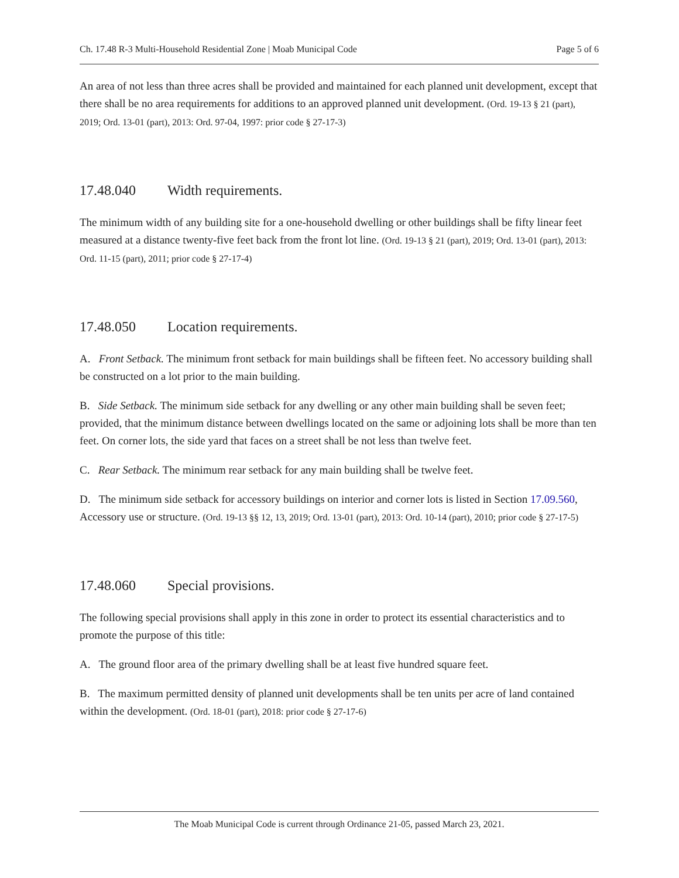Ch. 17.48 R-3 Multi-Household Residential Zone | Moab Municipal Code Page 5 of 6
An area of not less than three acres shall be provided and maintained for each planned unit development, except that there shall be no area requirements for additions to an approved planned unit development. (Ord. 19-13 § 21 (part), 2019; Ord. 13-01 (part), 2013: Ord. 97-04, 1997: prior code § 27-17-3)
17.48.040 Width requirements.
The minimum width of any building site for a one-household dwelling or other buildings shall be fifty linear feet measured at a distance twenty-five feet back from the front lot line. (Ord. 19-13 § 21 (part), 2019; Ord. 13-01 (part), 2013: Ord. 11-15 (part), 2011; prior code § 27-17-4)
17.48.050 Location requirements.
A. Front Setback. The minimum front setback for main buildings shall be fifteen feet. No accessory building shall be constructed on a lot prior to the main building.
B. Side Setback. The minimum side setback for any dwelling or any other main building shall be seven feet; provided, that the minimum distance between dwellings located on the same or adjoining lots shall be more than ten feet. On corner lots, the side yard that faces on a street shall be not less than twelve feet.
C. Rear Setback. The minimum rear setback for any main building shall be twelve feet.
D. The minimum side setback for accessory buildings on interior and corner lots is listed in Section 17.09.560, Accessory use or structure. (Ord. 19-13 §§ 12, 13, 2019; Ord. 13-01 (part), 2013: Ord. 10-14 (part), 2010; prior code § 27-17-5)
17.48.060 Special provisions.
The following special provisions shall apply in this zone in order to protect its essential characteristics and to promote the purpose of this title:
A. The ground floor area of the primary dwelling shall be at least five hundred square feet.
B. The maximum permitted density of planned unit developments shall be ten units per acre of land contained within the development. (Ord. 18-01 (part), 2018: prior code § 27-17-6)
The Moab Municipal Code is current through Ordinance 21-05, passed March 23, 2021.